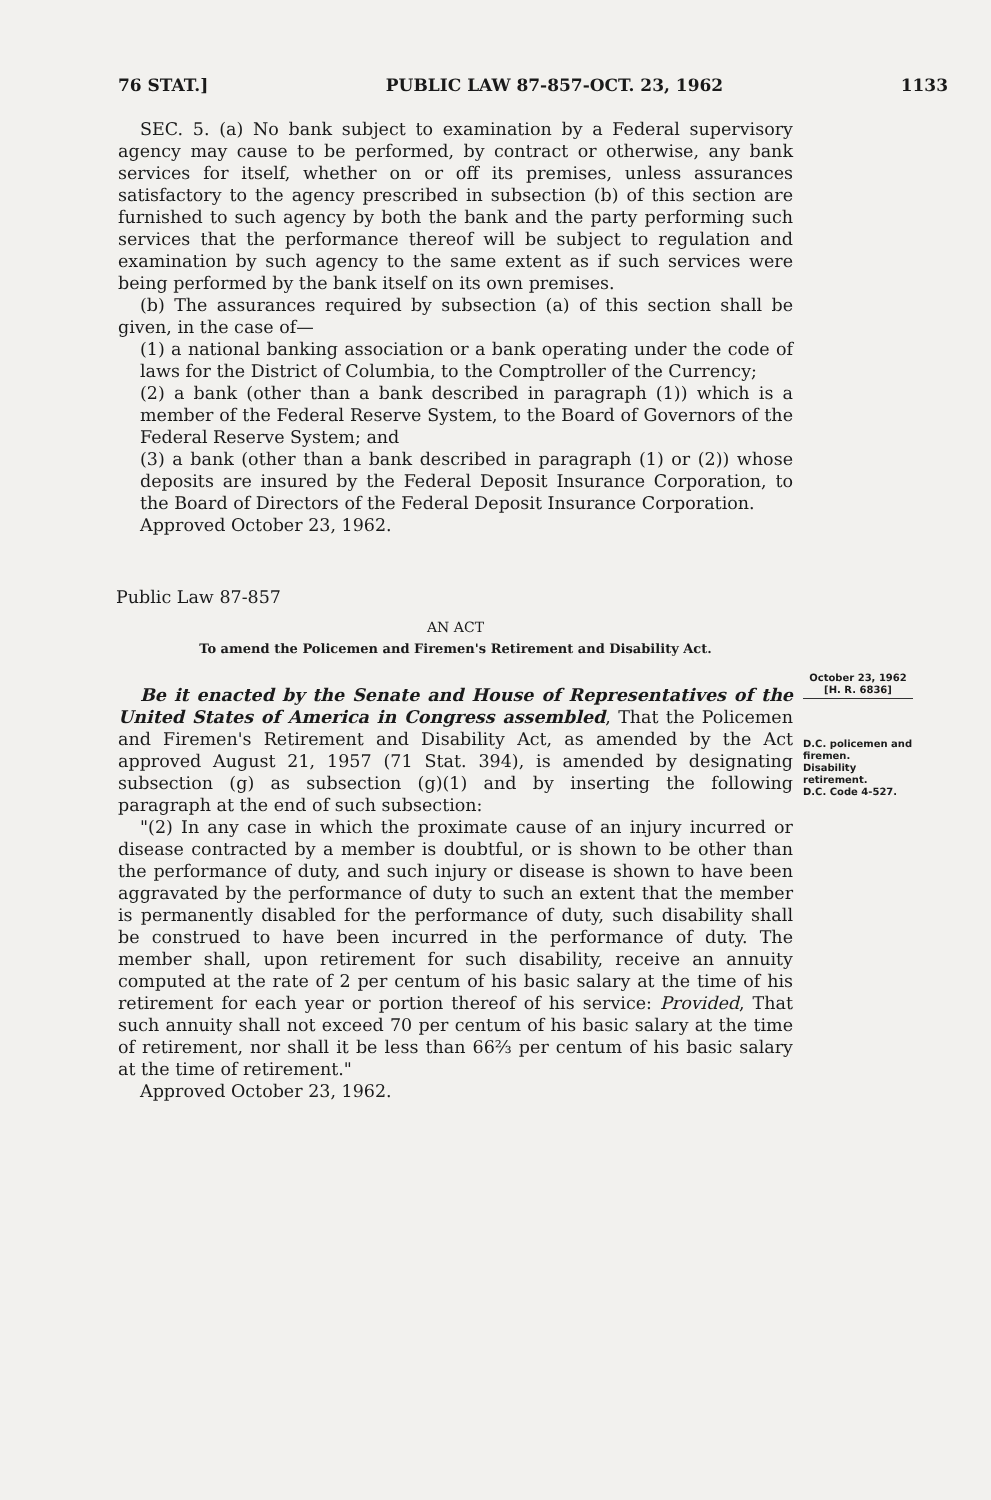76 STAT.] PUBLIC LAW 87-857-OCT. 23, 1962 1133
SEC. 5. (a) No bank subject to examination by a Federal supervisory agency may cause to be performed, by contract or otherwise, any bank services for itself, whether on or off its premises, unless assurances satisfactory to the agency prescribed in subsection (b) of this section are furnished to such agency by both the bank and the party performing such services that the performance thereof will be subject to regulation and examination by such agency to the same extent as if such services were being performed by the bank itself on its own premises.
(b) The assurances required by subsection (a) of this section shall be given, in the case of—
(1) a national banking association or a bank operating under the code of laws for the District of Columbia, to the Comptroller of the Currency;
(2) a bank (other than a bank described in paragraph (1)) which is a member of the Federal Reserve System, to the Board of Governors of the Federal Reserve System; and
(3) a bank (other than a bank described in paragraph (1) or (2)) whose deposits are insured by the Federal Deposit Insurance Corporation, to the Board of Directors of the Federal Deposit Insurance Corporation.
Approved October 23, 1962.
Public Law 87-857
AN ACT
To amend the Policemen and Firemen's Retirement and Disability Act.
Be it enacted by the Senate and House of Representatives of the United States of America in Congress assembled, That the Policemen and Firemen's Retirement and Disability Act, as amended by the Act approved August 21, 1957 (71 Stat. 394), is amended by designating subsection (g) as subsection (g)(1) and by inserting the following paragraph at the end of such subsection:
"(2) In any case in which the proximate cause of an injury incurred or disease contracted by a member is doubtful, or is shown to be other than the performance of duty, and such injury or disease is shown to have been aggravated by the performance of duty to such an extent that the member is permanently disabled for the performance of duty, such disability shall be construed to have been incurred in the performance of duty. The member shall, upon retirement for such disability, receive an annuity computed at the rate of 2 per centum of his basic salary at the time of his retirement for each year or portion thereof of his service: Provided, That such annuity shall not exceed 70 per centum of his basic salary at the time of retirement, nor shall it be less than 66⅔ per centum of his basic salary at the time of retirement."
Approved October 23, 1962.
October 23, 1962
[H. R. 6836]
D.C. policemen and firemen.
Disability retirement.
D.C. Code 4-527.